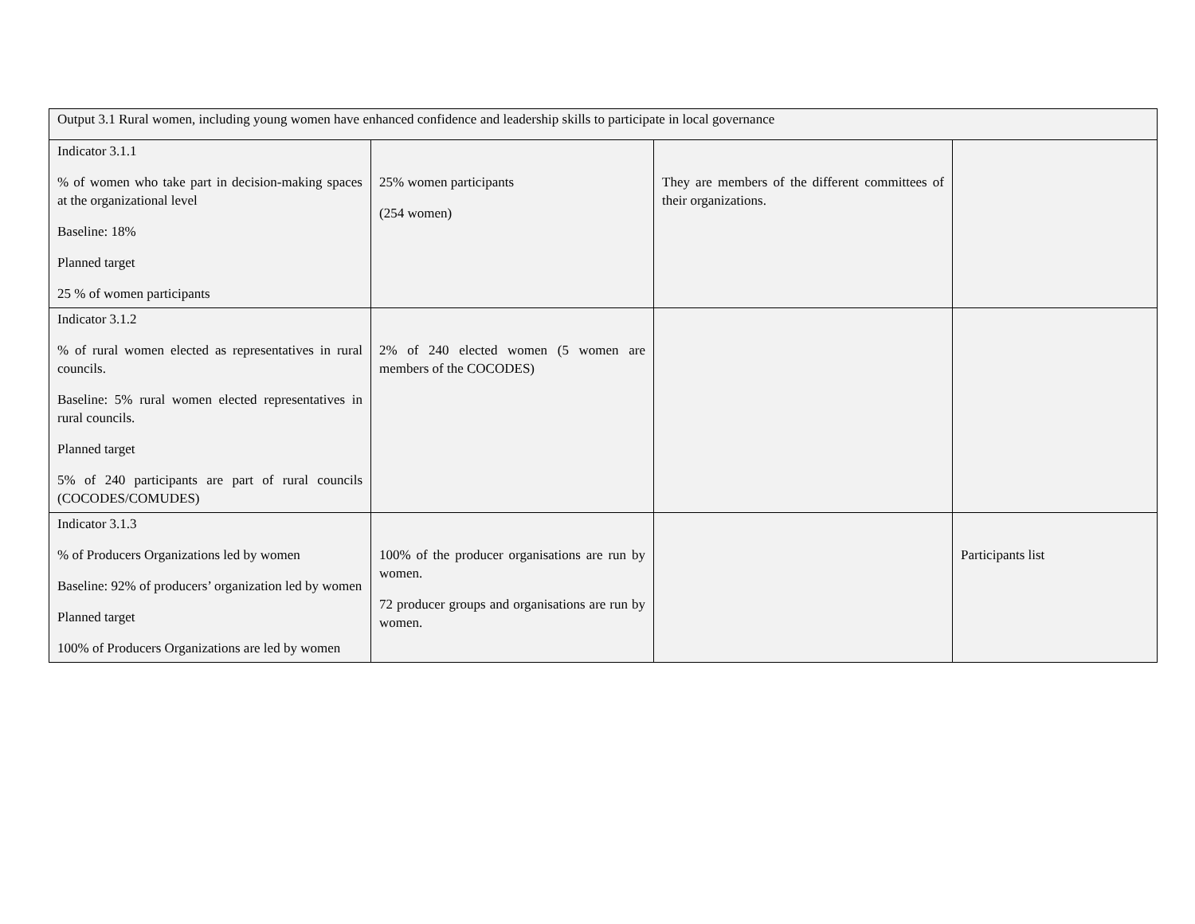| Output 3.1 Rural women, including young women have enhanced confidence and leadership skills to participate in local governance | | | |
| Indicator 3.1.1 % of women who take part in decision-making spaces at the organizational level Baseline: 18% Planned target 25 % of women participants | 25% women participants (254 women) | They are members of the different committees of their organizations. | |
| Indicator 3.1.2 % of rural women elected as representatives in rural councils. Baseline: 5% rural women elected representatives in rural councils. Planned target 5% of 240 participants are part of rural councils (COCODES/COMUDES) | 2% of 240 elected women (5 women are members of the COCODES) | | |
| Indicator 3.1.3 % of Producers Organizations led by women Baseline: 92% of producers’ organization led by women Planned target 100% of Producers Organizations are led by women | 100% of the producer organisations are run by women. 72 producer groups and organisations are run by women. | | Participants list |